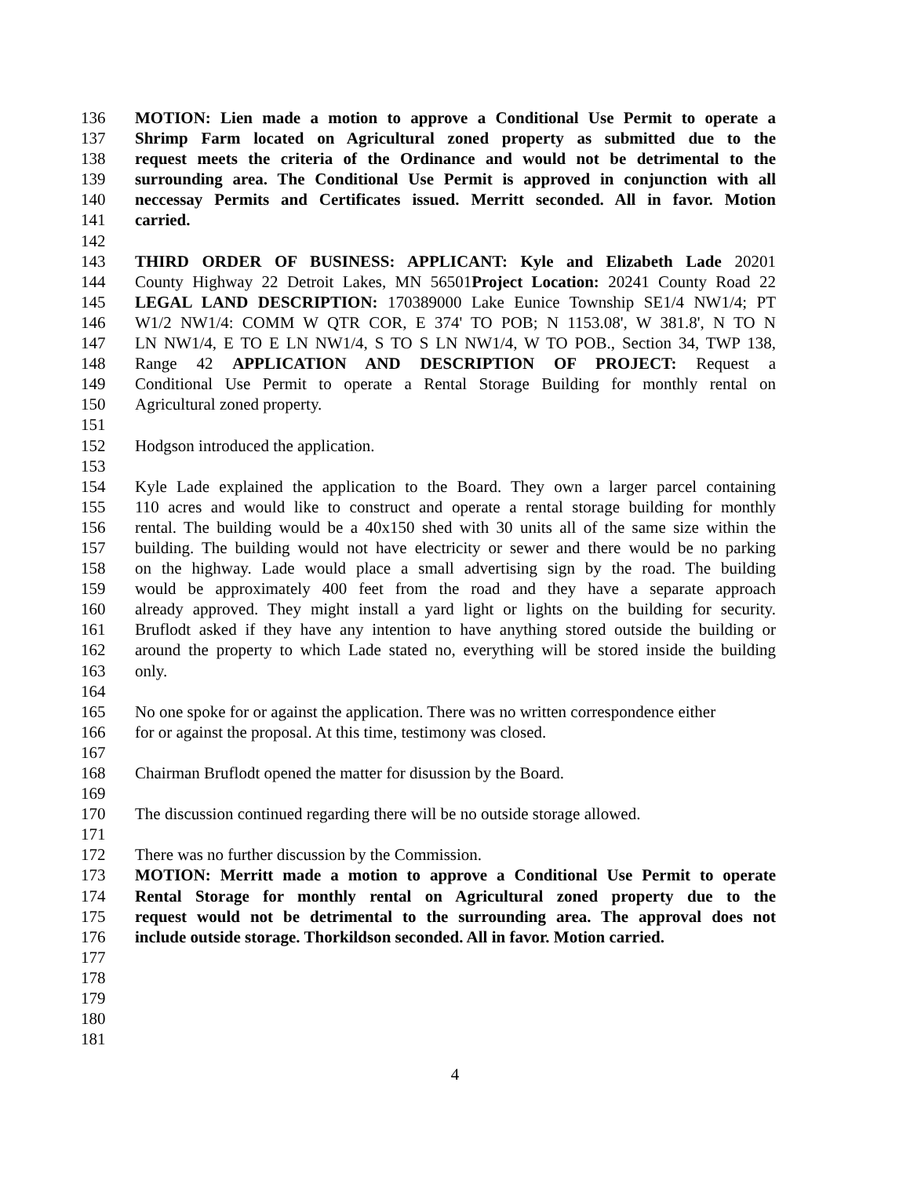136 MOTION: Lien made a motion to approve a Conditional Use Permit to operate a
137 Shrimp Farm located on Agricultural zoned property as submitted due to the
138 request meets the criteria of the Ordinance and would not be detrimental to the
139 surrounding area. The Conditional Use Permit is approved in conjunction with all
140 neccessay Permits and Certificates issued. Merritt seconded. All in favor. Motion
141 carried.
142
143 THIRD ORDER OF BUSINESS: APPLICANT: Kyle and Elizabeth Lade 20201
144 County Highway 22 Detroit Lakes, MN 56501Project Location: 20241 County Road 22
145 LEGAL LAND DESCRIPTION: 170389000 Lake Eunice Township SE1/4 NW1/4; PT
146 W1/2 NW1/4: COMM W QTR COR, E 374' TO POB; N 1153.08', W 381.8', N TO N
147 LN NW1/4, E TO E LN NW1/4, S TO S LN NW1/4, W TO POB., Section 34, TWP 138,
148 Range 42 APPLICATION AND DESCRIPTION OF PROJECT: Request a
149 Conditional Use Permit to operate a Rental Storage Building for monthly rental on
150 Agricultural zoned property.
151
152 Hodgson introduced the application.
153
154 Kyle Lade explained the application to the Board. They own a larger parcel containing
155 110 acres and would like to construct and operate a rental storage building for monthly
156 rental. The building would be a 40x150 shed with 30 units all of the same size within the
157 building. The building would not have electricity or sewer and there would be no parking
158 on the highway. Lade would place a small advertising sign by the road. The building
159 would be approximately 400 feet from the road and they have a separate approach
160 already approved. They might install a yard light or lights on the building for security.
161 Bruflodt asked if they have any intention to have anything stored outside the building or
162 around the property to which Lade stated no, everything will be stored inside the building
163 only.
164
165 No one spoke for or against the application. There was no written correspondence either
166 for or against the proposal. At this time, testimony was closed.
167
168 Chairman Bruflodt opened the matter for disussion by the Board.
169
170 The discussion continued regarding there will be no outside storage allowed.
171
172 There was no further discussion by the Commission.
173 MOTION: Merritt made a motion to approve a Conditional Use Permit to operate
174 Rental Storage for monthly rental on Agricultural zoned property due to the
175 request would not be detrimental to the surrounding area. The approval does not
176 include outside storage. Thorkildson seconded. All in favor. Motion carried.
177
178
179
180
181
4